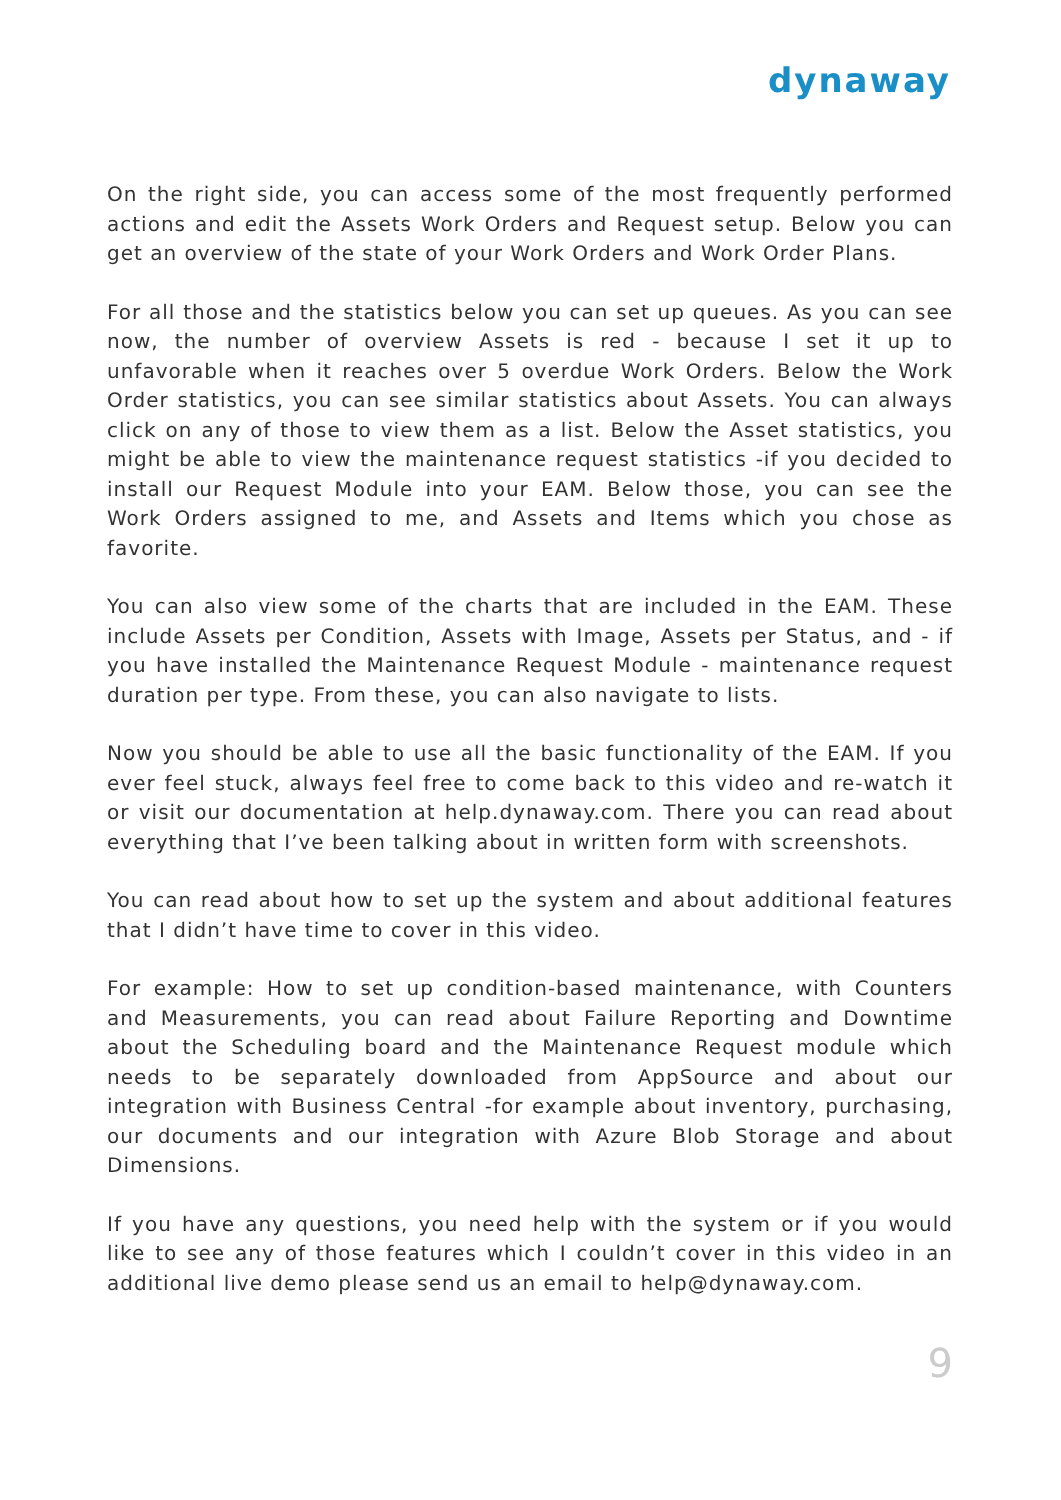dynaway
On the right side, you can access some of the most frequently performed actions and edit the Assets Work Orders and Request setup. Below you can get an overview of the state of your Work Orders and Work Order Plans.
For all those and the statistics below you can set up queues. As you can see now, the number of overview Assets is red - because I set it up to unfavorable when it reaches over 5 overdue Work Orders. Below the Work Order statistics, you can see similar statistics about Assets. You can always click on any of those to view them as a list. Below the Asset statistics, you might be able to view the maintenance request statistics -if you decided to install our Request Module into your EAM. Below those, you can see the Work Orders assigned to me, and Assets and Items which you chose as favorite.
You can also view some of the charts that are included in the EAM. These include Assets per Condition, Assets with Image, Assets per Status, and - if you have installed the Maintenance Request Module - maintenance request duration per type. From these, you can also navigate to lists.
Now you should be able to use all the basic functionality of the EAM. If you ever feel stuck, always feel free to come back to this video and re-watch it or visit our documentation at help.dynaway.com. There you can read about everything that I’ve been talking about in written form with screenshots.
You can read about how to set up the system and about additional features that I didn’t have time to cover in this video.
For example: How to set up condition-based maintenance, with Counters and Measurements, you can read about Failure Reporting and Downtime about the Scheduling board and the Maintenance Request module which needs to be separately downloaded from AppSource and about our integration with Business Central -for example about inventory, purchasing, our documents and our integration with Azure Blob Storage and about Dimensions.
If you have any questions, you need help with the system or if you would like to see any of those features which I couldn’t cover in this video in an additional live demo please send us an email to help@dynaway.com.
9